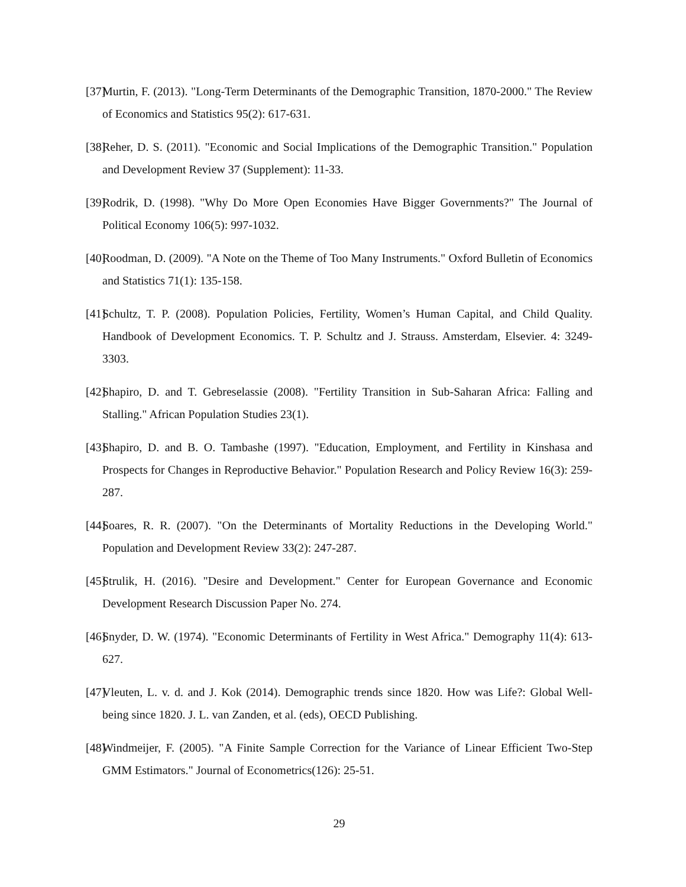[37] Murtin, F. (2013). "Long-Term Determinants of the Demographic Transition, 1870-2000." The Review of Economics and Statistics 95(2): 617-631.
[38] Reher, D. S. (2011). "Economic and Social Implications of the Demographic Transition." Population and Development Review 37 (Supplement): 11-33.
[39] Rodrik, D. (1998). "Why Do More Open Economies Have Bigger Governments?" The Journal of Political Economy 106(5): 997-1032.
[40] Roodman, D. (2009). "A Note on the Theme of Too Many Instruments." Oxford Bulletin of Economics and Statistics 71(1): 135-158.
[41] Schultz, T. P. (2008). Population Policies, Fertility, Women’s Human Capital, and Child Quality. Handbook of Development Economics. T. P. Schultz and J. Strauss. Amsterdam, Elsevier. 4: 3249-3303.
[42] Shapiro, D. and T. Gebreselassie (2008). "Fertility Transition in Sub-Saharan Africa: Falling and Stalling." African Population Studies 23(1).
[43] Shapiro, D. and B. O. Tambashe (1997). "Education, Employment, and Fertility in Kinshasa and Prospects for Changes in Reproductive Behavior." Population Research and Policy Review 16(3): 259-287.
[44] Soares, R. R. (2007). "On the Determinants of Mortality Reductions in the Developing World." Population and Development Review 33(2): 247-287.
[45] Strulik, H. (2016). "Desire and Development." Center for European Governance and Economic Development Research Discussion Paper No. 274.
[46] Snyder, D. W. (1974). "Economic Determinants of Fertility in West Africa." Demography 11(4): 613-627.
[47] Vleuten, L. v. d. and J. Kok (2014). Demographic trends since 1820. How was Life?: Global Well-being since 1820. J. L. van Zanden, et al. (eds), OECD Publishing.
[48] Windmeijer, F. (2005). "A Finite Sample Correction for the Variance of Linear Efficient Two-Step GMM Estimators." Journal of Econometrics(126): 25-51.
29